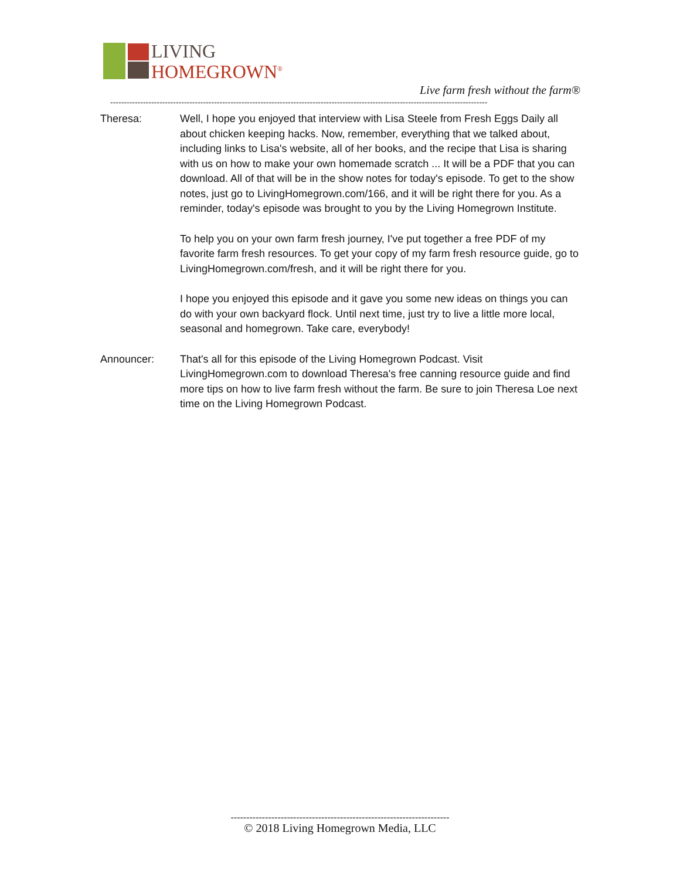LIVING
HOMEGROWN<sup>®</sup>
Live farm fresh without the farm®
------------------------------------------------------------------------------------------------------------------------------------------
Theresa: Well, I hope you enjoyed that interview with Lisa Steele from Fresh Eggs Daily all about chicken keeping hacks. Now, remember, everything that we talked about, including links to Lisa's website, all of her books, and the recipe that Lisa is sharing with us on how to make your own homemade scratch ... It will be a PDF that you can download. All of that will be in the show notes for today's episode. To get to the show notes, just go to LivingHomegrown.com/166, and it will be right there for you. As a reminder, today's episode was brought to you by the Living Homegrown Institute.
To help you on your own farm fresh journey, I've put together a free PDF of my favorite farm fresh resources. To get your copy of my farm fresh resource guide, go to LivingHomegrown.com/fresh, and it will be right there for you.
I hope you enjoyed this episode and it gave you some new ideas on things you can do with your own backyard flock. Until next time, just try to live a little more local, seasonal and homegrown. Take care, everybody!
Announcer: That's all for this episode of the Living Homegrown Podcast. Visit LivingHomegrown.com to download Theresa's free canning resource guide and find more tips on how to live farm fresh without the farm. Be sure to join Theresa Loe next time on the Living Homegrown Podcast.
----------------------------------------------------------------------
© 2018 Living Homegrown Media, LLC